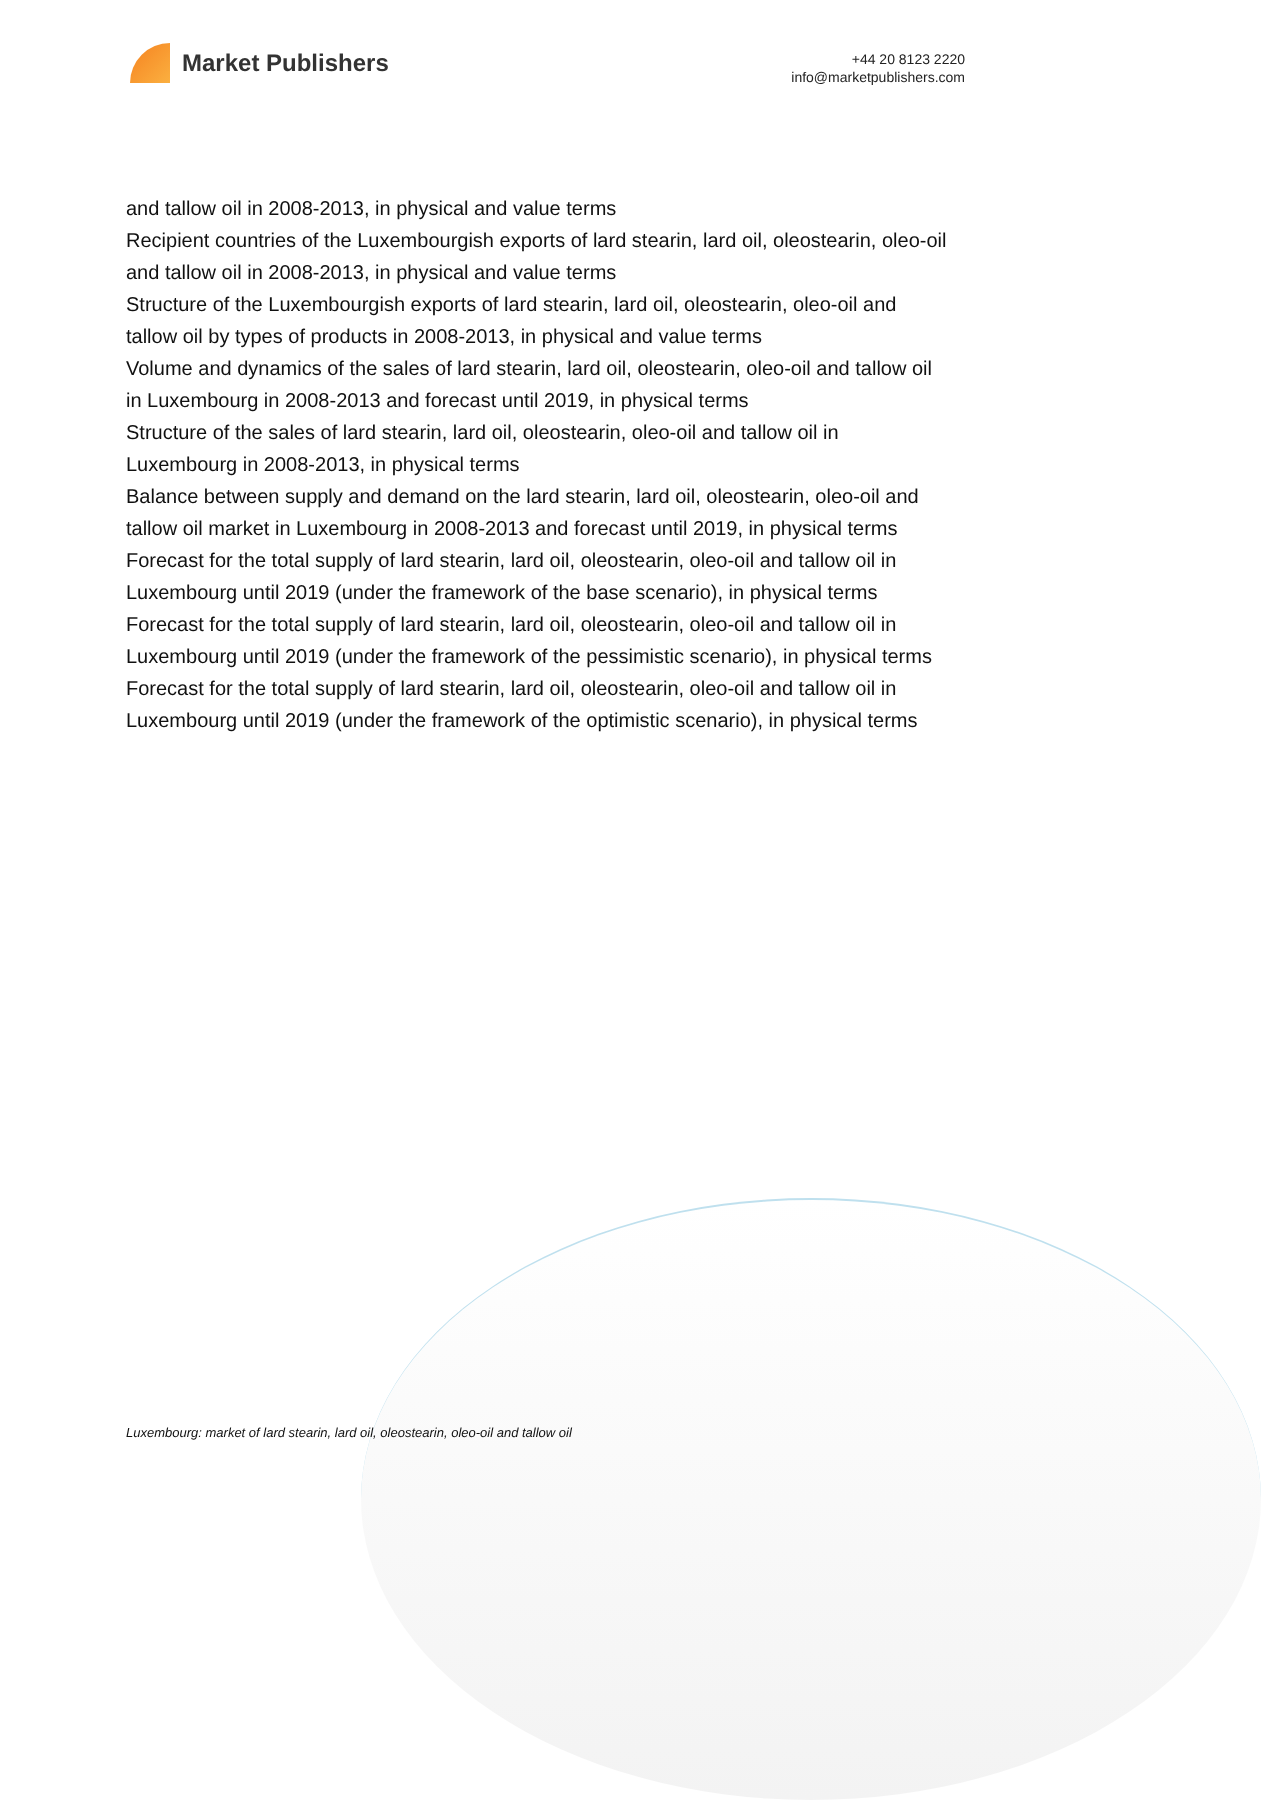Market Publishers
+44 20 8123 2220
info@marketpublishers.com
and tallow oil in 2008-2013, in physical and value terms
Recipient countries of the Luxembourgish exports of lard stearin, lard oil, oleostearin, oleo-oil and tallow oil in 2008-2013, in physical and value terms
Structure of the Luxembourgish exports of lard stearin, lard oil, oleostearin, oleo-oil and tallow oil by types of products in 2008-2013, in physical and value terms
Volume and dynamics of the sales of lard stearin, lard oil, oleostearin, oleo-oil and tallow oil in Luxembourg in 2008-2013 and forecast until 2019, in physical terms
Structure of the sales of lard stearin, lard oil, oleostearin, oleo-oil and tallow oil in Luxembourg in 2008-2013, in physical terms
Balance between supply and demand on the lard stearin, lard oil, oleostearin, oleo-oil and tallow oil market in Luxembourg in 2008-2013 and forecast until 2019, in physical terms
Forecast for the total supply of lard stearin, lard oil, oleostearin, oleo-oil and tallow oil in Luxembourg until 2019 (under the framework of the base scenario), in physical terms
Forecast for the total supply of lard stearin, lard oil, oleostearin, oleo-oil and tallow oil in Luxembourg until 2019 (under the framework of the pessimistic scenario), in physical terms
Forecast for the total supply of lard stearin, lard oil, oleostearin, oleo-oil and tallow oil in Luxembourg until 2019 (under the framework of the optimistic scenario), in physical terms
Luxembourg: market of lard stearin, lard oil, oleostearin, oleo-oil and tallow oil